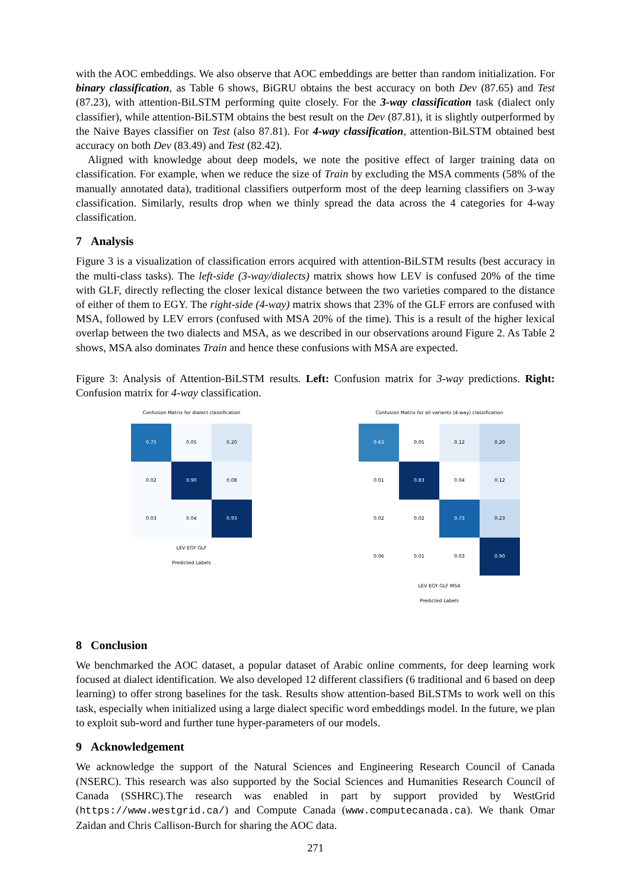with the AOC embeddings. We also observe that AOC embeddings are better than random initialization. For binary classification, as Table 6 shows, BiGRU obtains the best accuracy on both Dev (87.65) and Test (87.23), with attention-BiLSTM performing quite closely. For the 3-way classification task (dialect only classifier), while attention-BiLSTM obtains the best result on the Dev (87.81), it is slightly outperformed by the Naive Bayes classifier on Test (also 87.81). For 4-way classification, attention-BiLSTM obtained best accuracy on both Dev (83.49) and Test (82.42).
Aligned with knowledge about deep models, we note the positive effect of larger training data on classification. For example, when we reduce the size of Train by excluding the MSA comments (58% of the manually annotated data), traditional classifiers outperform most of the deep learning classifiers on 3-way classification. Similarly, results drop when we thinly spread the data across the 4 categories for 4-way classification.
7 Analysis
Figure 3 is a visualization of classification errors acquired with attention-BiLSTM results (best accuracy in the multi-class tasks). The left-side (3-way/dialects) matrix shows how LEV is confused 20% of the time with GLF, directly reflecting the closer lexical distance between the two varieties compared to the distance of either of them to EGY. The right-side (4-way) matrix shows that 23% of the GLF errors are confused with MSA, followed by LEV errors (confused with MSA 20% of the time). This is a result of the higher lexical overlap between the two dialects and MSA, as we described in our observations around Figure 2. As Table 2 shows, MSA also dominates Train and hence these confusions with MSA are expected.
Figure 3: Analysis of Attention-BiLSTM results. Left: Confusion matrix for 3-way predictions. Right: Confusion matrix for 4-way classification.
Confusion Matrix for dialect classification
| 0.75 | 0.05 | 0.20 |
| 0.02 | 0.90 | 0.08 |
| 0.03 | 0.04 | 0.93 |
LEV EGY GLF
Predicted Labels
Confusion Matrix for all variants (4-way) classification
| 0.63 | 0.05 | 0.12 | 0.20 |
| 0.01 | 0.83 | 0.04 | 0.12 |
| 0.02 | 0.02 | 0.73 | 0.23 |
| 0.06 | 0.01 | 0.03 | 0.90 |
LEV EGY GLF MSA
Predicted Labels
8 Conclusion
We benchmarked the AOC dataset, a popular dataset of Arabic online comments, for deep learning work focused at dialect identification. We also developed 12 different classifiers (6 traditional and 6 based on deep learning) to offer strong baselines for the task. Results show attention-based BiLSTMs to work well on this task, especially when initialized using a large dialect specific word embeddings model. In the future, we plan to exploit sub-word and further tune hyper-parameters of our models.
9 Acknowledgement
We acknowledge the support of the Natural Sciences and Engineering Research Council of Canada (NSERC). This research was also supported by the Social Sciences and Humanities Research Council of Canada (SSHRC).The research was enabled in part by support provided by WestGrid (https://www.westgrid.ca/) and Compute Canada (www.computecanada.ca). We thank Omar Zaidan and Chris Callison-Burch for sharing the AOC data.
271